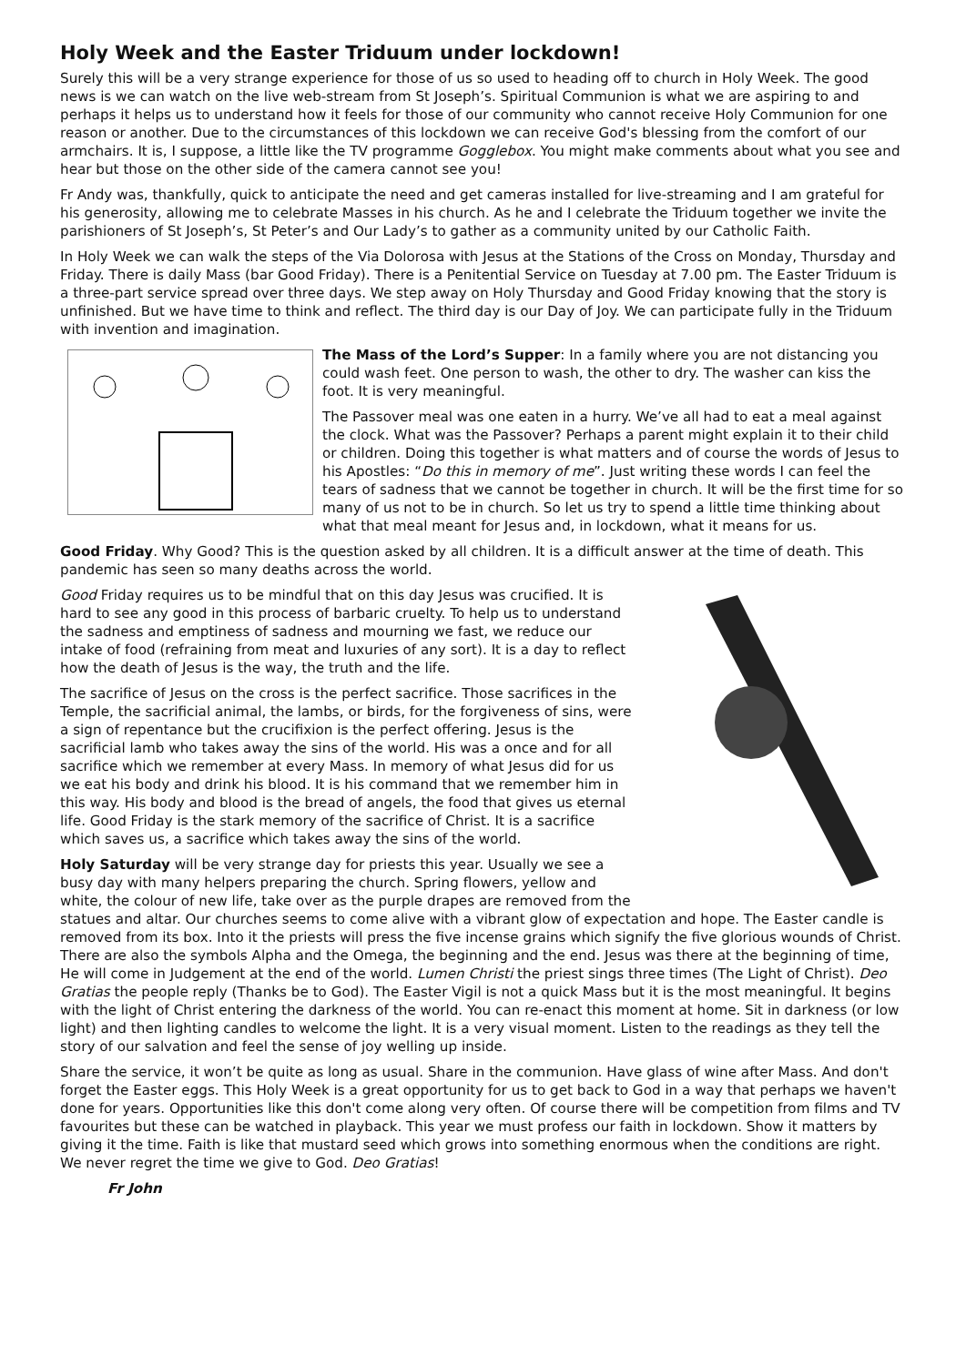Holy Week and the Easter Triduum under lockdown!
Surely this will be a very strange experience for those of us so used to heading off to church in Holy Week. The good news is we can watch on the live web-stream from St Joseph’s. Spiritual Communion is what we are aspiring to and perhaps it helps us to understand how it feels for those of our community who cannot receive Holy Communion for one reason or another. Due to the circumstances of this lockdown we can receive God's blessing from the comfort of our armchairs. It is, I suppose, a little like the TV programme Gogglebox. You might make comments about what you see and hear but those on the other side of the camera cannot see you!
Fr Andy was, thankfully, quick to anticipate the need and get cameras installed for live-streaming and I am grateful for his generosity, allowing me to celebrate Masses in his church. As he and I celebrate the Triduum together we invite the parishioners of St Joseph’s, St Peter’s and Our Lady’s to gather as a community united by our Catholic Faith.
In Holy Week we can walk the steps of the Via Dolorosa with Jesus at the Stations of the Cross on Monday, Thursday and Friday. There is daily Mass (bar Good Friday). There is a Penitential Service on Tuesday at 7.00 pm. The Easter Triduum is a three-part service spread over three days. We step away on Holy Thursday and Good Friday knowing that the story is unfinished. But we have time to think and reflect. The third day is our Day of Joy. We can participate fully in the Triduum with invention and imagination.
The Mass of the Lord’s Supper: In a family where you are not distancing you could wash feet. One person to wash, the other to dry. The washer can kiss the foot. It is very meaningful.
The Passover meal was one eaten in a hurry. We’ve all had to eat a meal against the clock. What was the Passover? Perhaps a parent might explain it to their child or children. Doing this together is what matters and of course the words of Jesus to his Apostles: “Do this in memory of me”. Just writing these words I can feel the tears of sadness that we cannot be together in church. It will be the first time for so many of us not to be in church. So let us try to spend a little time thinking about what that meal meant for Jesus and, in lockdown, what it means for us.
Good Friday. Why Good? This is the question asked by all children. It is a difficult answer at the time of death. This pandemic has seen so many deaths across the world.
Good Friday requires us to be mindful that on this day Jesus was crucified. It is hard to see any good in this process of barbaric cruelty. To help us to understand the sadness and emptiness of sadness and mourning we fast, we reduce our intake of food (refraining from meat and luxuries of any sort). It is a day to reflect how the death of Jesus is the way, the truth and the life.
The sacrifice of Jesus on the cross is the perfect sacrifice. Those sacrifices in the Temple, the sacrificial animal, the lambs, or birds, for the forgiveness of sins, were a sign of repentance but the crucifixion is the perfect offering. Jesus is the sacrificial lamb who takes away the sins of the world. His was a once and for all sacrifice which we remember at every Mass. In memory of what Jesus did for us we eat his body and drink his blood. It is his command that we remember him in this way. His body and blood is the bread of angels, the food that gives us eternal life. Good Friday is the stark memory of the sacrifice of Christ. It is a sacrifice which saves us, a sacrifice which takes away the sins of the world.
Holy Saturday will be very strange day for priests this year. Usually we see a busy day with many helpers preparing the church. Spring flowers, yellow and white, the colour of new life, take over as the purple drapes are removed from the statues and altar. Our churches seems to come alive with a vibrant glow of expectation and hope. The Easter candle is removed from its box. Into it the priests will press the five incense grains which signify the five glorious wounds of Christ. There are also the symbols Alpha and the Omega, the beginning and the end. Jesus was there at the beginning of time, He will come in Judgement at the end of the world. Lumen Christi the priest sings three times (The Light of Christ). Deo Gratias the people reply (Thanks be to God). The Easter Vigil is not a quick Mass but it is the most meaningful. It begins with the light of Christ entering the darkness of the world. You can re-enact this moment at home. Sit in darkness (or low light) and then lighting candles to welcome the light. It is a very visual moment. Listen to the readings as they tell the story of our salvation and feel the sense of joy welling up inside.
Share the service, it won’t be quite as long as usual. Share in the communion. Have glass of wine after Mass. And don't forget the Easter eggs. This Holy Week is a great opportunity for us to get back to God in a way that perhaps we haven't done for years. Opportunities like this don't come along very often. Of course there will be competition from films and TV favourites but these can be watched in playback. This year we must profess our faith in lockdown. Show it matters by giving it the time. Faith is like that mustard seed which grows into something enormous when the conditions are right. We never regret the time we give to God. Deo Gratias!
Fr John